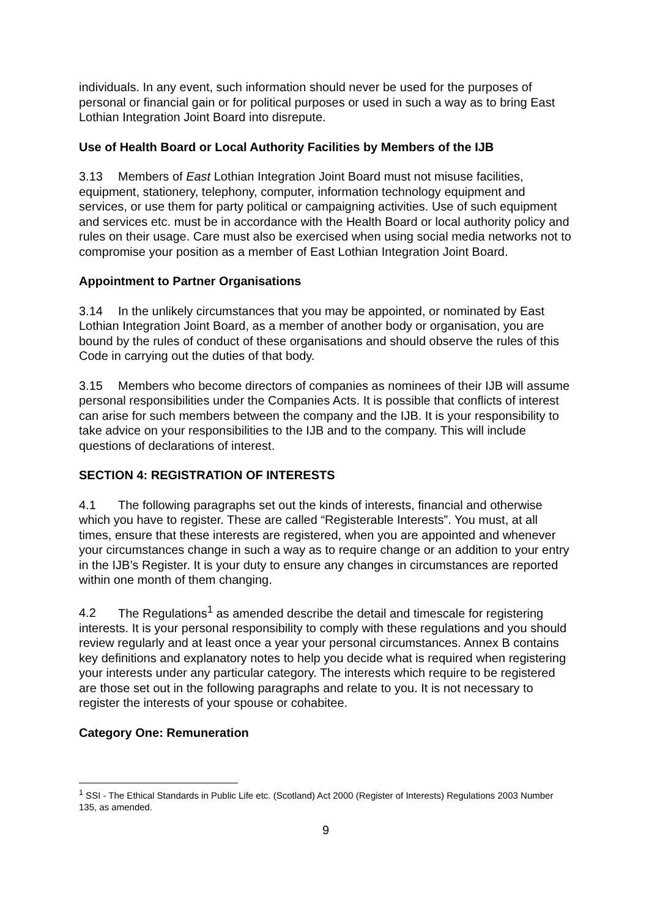individuals. In any event, such information should never be used for the purposes of personal or financial gain or for political purposes or used in such a way as to bring East Lothian Integration Joint Board into disrepute.
Use of Health Board or Local Authority Facilities by Members of the IJB
3.13 Members of East Lothian Integration Joint Board must not misuse facilities, equipment, stationery, telephony, computer, information technology equipment and services, or use them for party political or campaigning activities. Use of such equipment and services etc. must be in accordance with the Health Board or local authority policy and rules on their usage. Care must also be exercised when using social media networks not to compromise your position as a member of East Lothian Integration Joint Board.
Appointment to Partner Organisations
3.14 In the unlikely circumstances that you may be appointed, or nominated by East Lothian Integration Joint Board, as a member of another body or organisation, you are bound by the rules of conduct of these organisations and should observe the rules of this Code in carrying out the duties of that body.
3.15 Members who become directors of companies as nominees of their IJB will assume personal responsibilities under the Companies Acts. It is possible that conflicts of interest can arise for such members between the company and the IJB. It is your responsibility to take advice on your responsibilities to the IJB and to the company. This will include questions of declarations of interest.
SECTION 4: REGISTRATION OF INTERESTS
4.1 The following paragraphs set out the kinds of interests, financial and otherwise which you have to register. These are called “Registerable Interests”. You must, at all times, ensure that these interests are registered, when you are appointed and whenever your circumstances change in such a way as to require change or an addition to your entry in the IJB’s Register. It is your duty to ensure any changes in circumstances are reported within one month of them changing.
4.2 The Regulations<sup>1</sup> as amended describe the detail and timescale for registering interests. It is your personal responsibility to comply with these regulations and you should review regularly and at least once a year your personal circumstances. Annex B contains key definitions and explanatory notes to help you decide what is required when registering your interests under any particular category. The interests which require to be registered are those set out in the following paragraphs and relate to you. It is not necessary to register the interests of your spouse or cohabitee.
Category One: Remuneration
<sup>1</sup> SSI - The Ethical Standards in Public Life etc. (Scotland) Act 2000 (Register of Interests) Regulations 2003 Number 135, as amended.
9